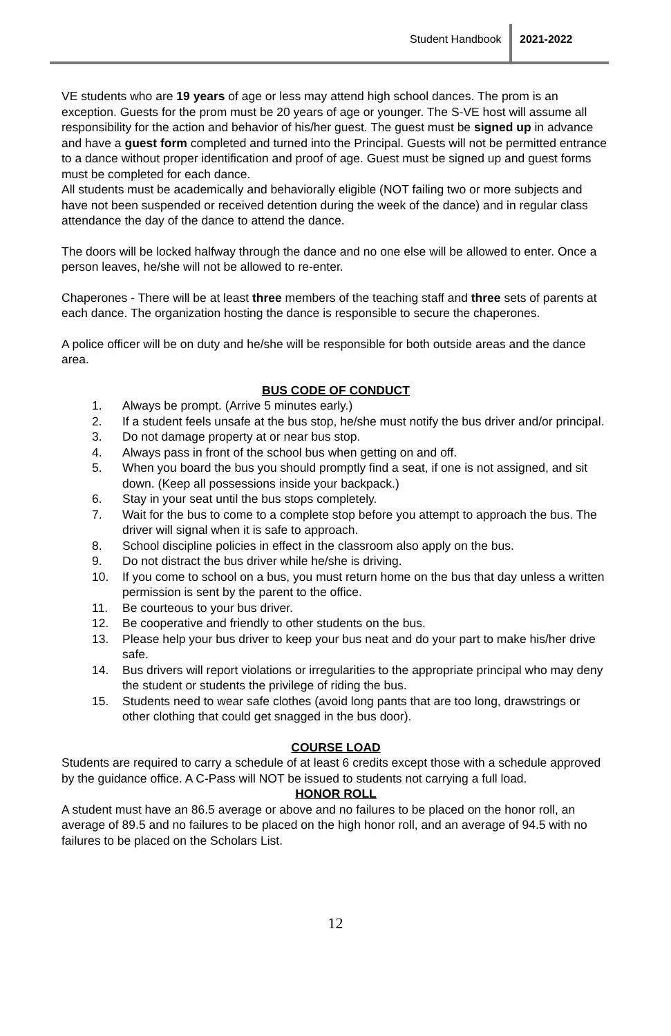Student Handbook 2021-2022
VE students who are 19 years of age or less may attend high school dances. The prom is an exception. Guests for the prom must be 20 years of age or younger. The S-VE host will assume all responsibility for the action and behavior of his/her guest. The guest must be signed up in advance and have a guest form completed and turned into the Principal. Guests will not be permitted entrance to a dance without proper identification and proof of age. Guest must be signed up and guest forms must be completed for each dance.
All students must be academically and behaviorally eligible (NOT failing two or more subjects and have not been suspended or received detention during the week of the dance) and in regular class attendance the day of the dance to attend the dance.
The doors will be locked halfway through the dance and no one else will be allowed to enter. Once a person leaves, he/she will not be allowed to re-enter.
Chaperones - There will be at least three members of the teaching staff and three sets of parents at each dance. The organization hosting the dance is responsible to secure the chaperones.
A police officer will be on duty and he/she will be responsible for both outside areas and the dance area.
BUS CODE OF CONDUCT
1. Always be prompt. (Arrive 5 minutes early.)
2. If a student feels unsafe at the bus stop, he/she must notify the bus driver and/or principal.
3. Do not damage property at or near bus stop.
4. Always pass in front of the school bus when getting on and off.
5. When you board the bus you should promptly find a seat, if one is not assigned, and sit down. (Keep all possessions inside your backpack.)
6. Stay in your seat until the bus stops completely.
7. Wait for the bus to come to a complete stop before you attempt to approach the bus. The driver will signal when it is safe to approach.
8. School discipline policies in effect in the classroom also apply on the bus.
9. Do not distract the bus driver while he/she is driving.
10. If you come to school on a bus, you must return home on the bus that day unless a written permission is sent by the parent to the office.
11. Be courteous to your bus driver.
12. Be cooperative and friendly to other students on the bus.
13. Please help your bus driver to keep your bus neat and do your part to make his/her drive safe.
14. Bus drivers will report violations or irregularities to the appropriate principal who may deny the student or students the privilege of riding the bus.
15. Students need to wear safe clothes (avoid long pants that are too long, drawstrings or other clothing that could get snagged in the bus door).
COURSE LOAD
Students are required to carry a schedule of at least 6 credits except those with a schedule approved by the guidance office. A C-Pass will NOT be issued to students not carrying a full load.
HONOR ROLL
A student must have an 86.5 average or above and no failures to be placed on the honor roll, an average of 89.5 and no failures to be placed on the high honor roll, and an average of 94.5 with no failures to be placed on the Scholars List.
12